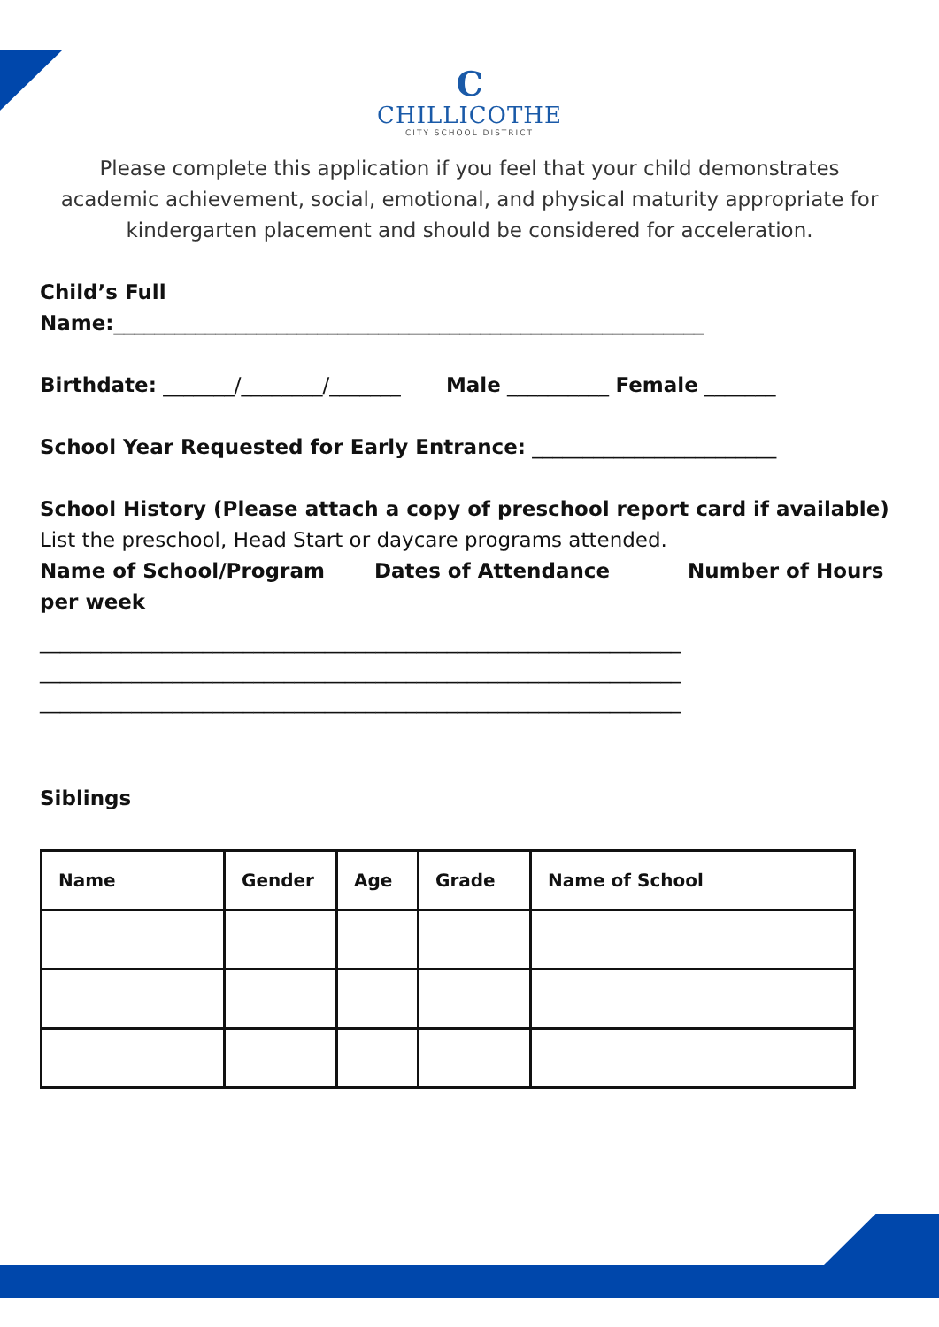C
CHILLICOTHE
CITY SCHOOL DISTRICT
Please complete this application if you feel that your child demonstrates academic achievement, social, emotional, and physical maturity appropriate for kindergarten placement and should be considered for acceleration.
Child’s Full
Name:__________________________________________________________
Birthdate: _______/________/_______ Male __________ Female _______
School Year Requested for Early Entrance: ________________________
School History (Please attach a copy of preschool report card if available)
List the preschool, Head Start or daycare programs attended.
Name of School/Program Dates of Attendance Number of Hours per week
_______________________________________________________________
_______________________________________________________________
_______________________________________________________________
Siblings
| Name | Gender | Age | Grade | Name of School |
| --- | --- | --- | --- | --- |